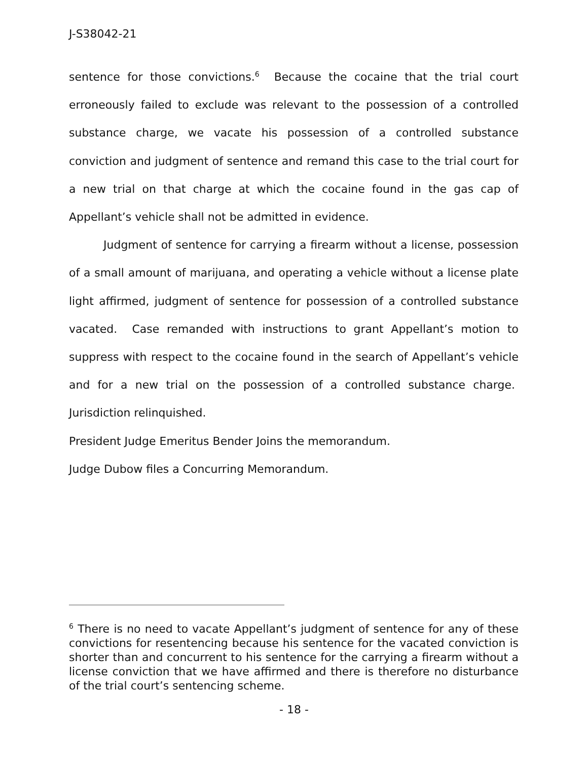J-S38042-21
sentence for those convictions.<sup>6</sup> Because the cocaine that the trial court erroneously failed to exclude was relevant to the possession of a controlled substance charge, we vacate his possession of a controlled substance conviction and judgment of sentence and remand this case to the trial court for a new trial on that charge at which the cocaine found in the gas cap of Appellant’s vehicle shall not be admitted in evidence.
Judgment of sentence for carrying a firearm without a license, possession of a small amount of marijuana, and operating a vehicle without a license plate light affirmed, judgment of sentence for possession of a controlled substance vacated. Case remanded with instructions to grant Appellant’s motion to suppress with respect to the cocaine found in the search of Appellant’s vehicle and for a new trial on the possession of a controlled substance charge. Jurisdiction relinquished.
President Judge Emeritus Bender Joins the memorandum.
Judge Dubow files a Concurring Memorandum.
<sup>6</sup> There is no need to vacate Appellant’s judgment of sentence for any of these convictions for resentencing because his sentence for the vacated conviction is shorter than and concurrent to his sentence for the carrying a firearm without a license conviction that we have affirmed and there is therefore no disturbance of the trial court’s sentencing scheme.
- 18 -